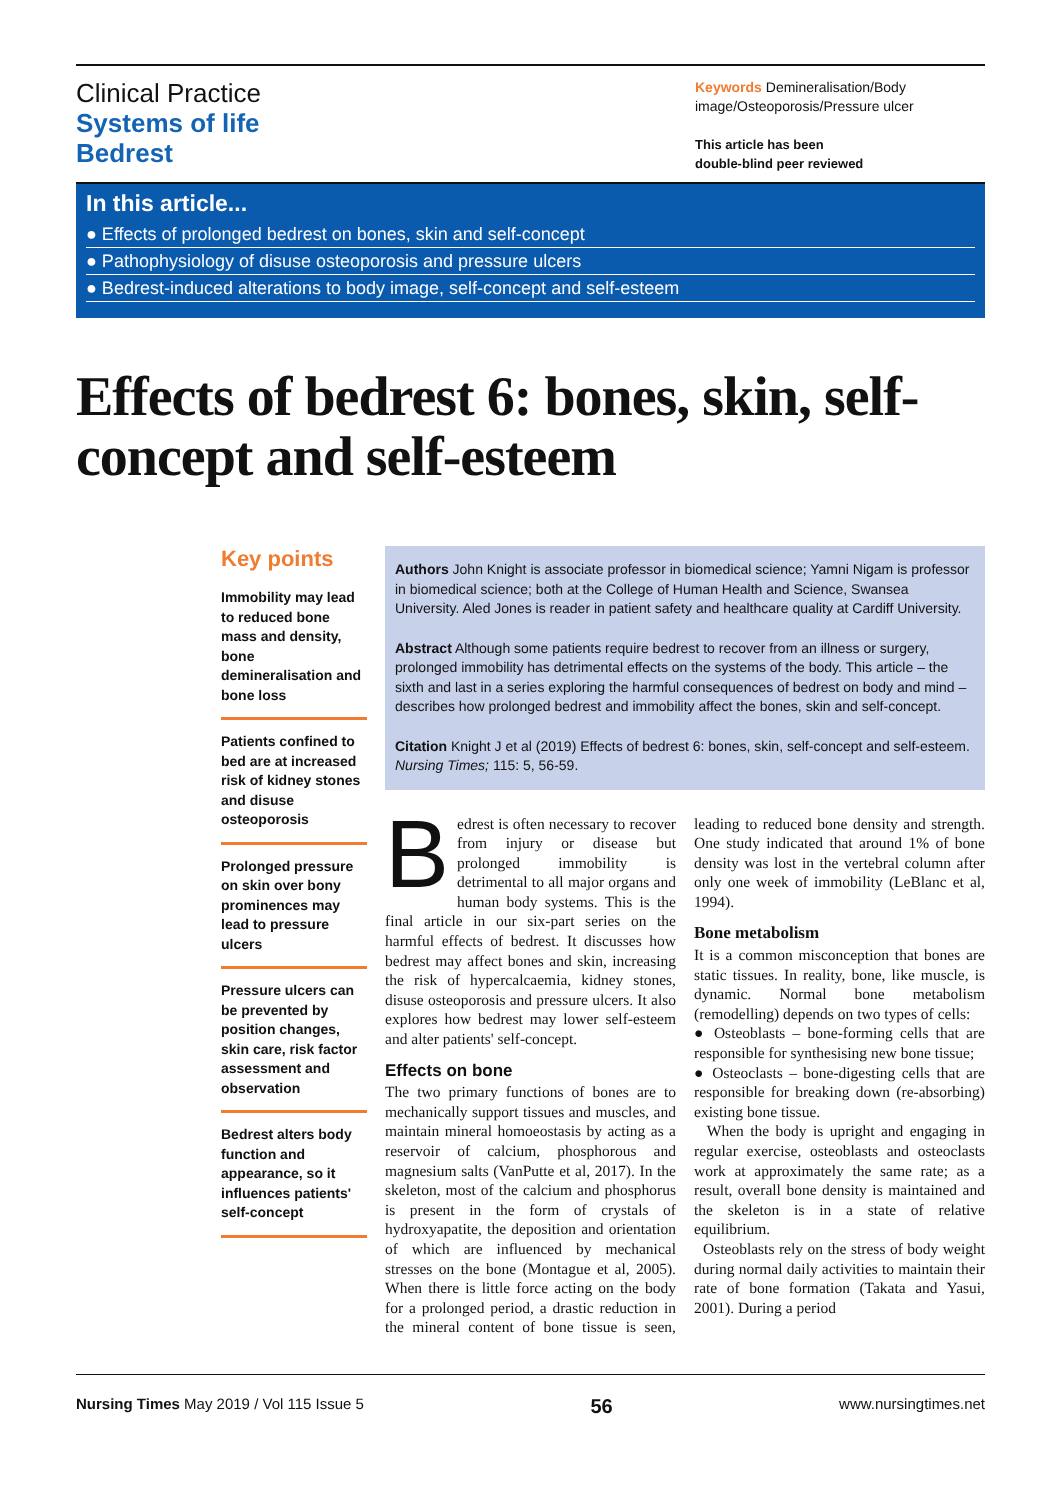Clinical Practice
Systems of life
Bedrest
Keywords Demineralisation/Body image/Osteoporosis/Pressure ulcer
This article has been
double-blind peer reviewed
In this article...
● Effects of prolonged bedrest on bones, skin and self-concept
● Pathophysiology of disuse osteoporosis and pressure ulcers
● Bedrest-induced alterations to body image, self-concept and self-esteem
Effects of bedrest 6: bones, skin, self-concept and self-esteem
Key points
Immobility may lead to reduced bone mass and density, bone demineralisation and bone loss
Patients confined to bed are at increased risk of kidney stones and disuse osteoporosis
Prolonged pressure on skin over bony prominences may lead to pressure ulcers
Pressure ulcers can be prevented by position changes, skin care, risk factor assessment and observation
Bedrest alters body function and appearance, so it influences patients' self-concept
Authors John Knight is associate professor in biomedical science; Yamni Nigam is professor in biomedical science; both at the College of Human Health and Science, Swansea University. Aled Jones is reader in patient safety and healthcare quality at Cardiff University.
Abstract Although some patients require bedrest to recover from an illness or surgery, prolonged immobility has detrimental effects on the systems of the body. This article – the sixth and last in a series exploring the harmful consequences of bedrest on body and mind – describes how prolonged bedrest and immobility affect the bones, skin and self-concept.
Citation Knight J et al (2019) Effects of bedrest 6: bones, skin, self-concept and self-esteem. Nursing Times; 115: 5, 56-59.
Bedrest is often necessary to recover from injury or disease but prolonged immobility is detrimental to all major organs and human body systems. This is the final article in our six-part series on the harmful effects of bedrest. It discusses how bedrest may affect bones and skin, increasing the risk of hypercalcaemia, kidney stones, disuse osteoporosis and pressure ulcers. It also explores how bedrest may lower self-esteem and alter patients' self-concept.
Effects on bone
The two primary functions of bones are to mechanically support tissues and muscles, and maintain mineral homoeostasis by acting as a reservoir of calcium, phosphorous and magnesium salts (VanPutte et al, 2017). In the skeleton, most of the calcium and phosphorus is present in the form of crystals of hydroxyapatite, the deposition and orientation of which are influenced by mechanical stresses on the bone (Montague et al, 2005). When there is little force acting on the body for a prolonged period, a drastic reduction in the mineral content of bone tissue is seen, leading to reduced bone density and strength. One study indicated that around 1% of bone density was lost in the vertebral column after only one week of immobility (LeBlanc et al, 1994).
Bone metabolism
It is a common misconception that bones are static tissues. In reality, bone, like muscle, is dynamic. Normal bone metabolism (remodelling) depends on two types of cells:
● Osteoblasts – bone-forming cells that are responsible for synthesising new bone tissue;
● Osteoclasts – bone-digesting cells that are responsible for breaking down (re-absorbing) existing bone tissue.
When the body is upright and engaging in regular exercise, osteoblasts and osteoclasts work at approximately the same rate; as a result, overall bone density is maintained and the skeleton is in a state of relative equilibrium.
Osteoblasts rely on the stress of body weight during normal daily activities to maintain their rate of bone formation (Takata and Yasui, 2001). During a period
Nursing Times May 2019 / Vol 115 Issue 5 56 www.nursingtimes.net